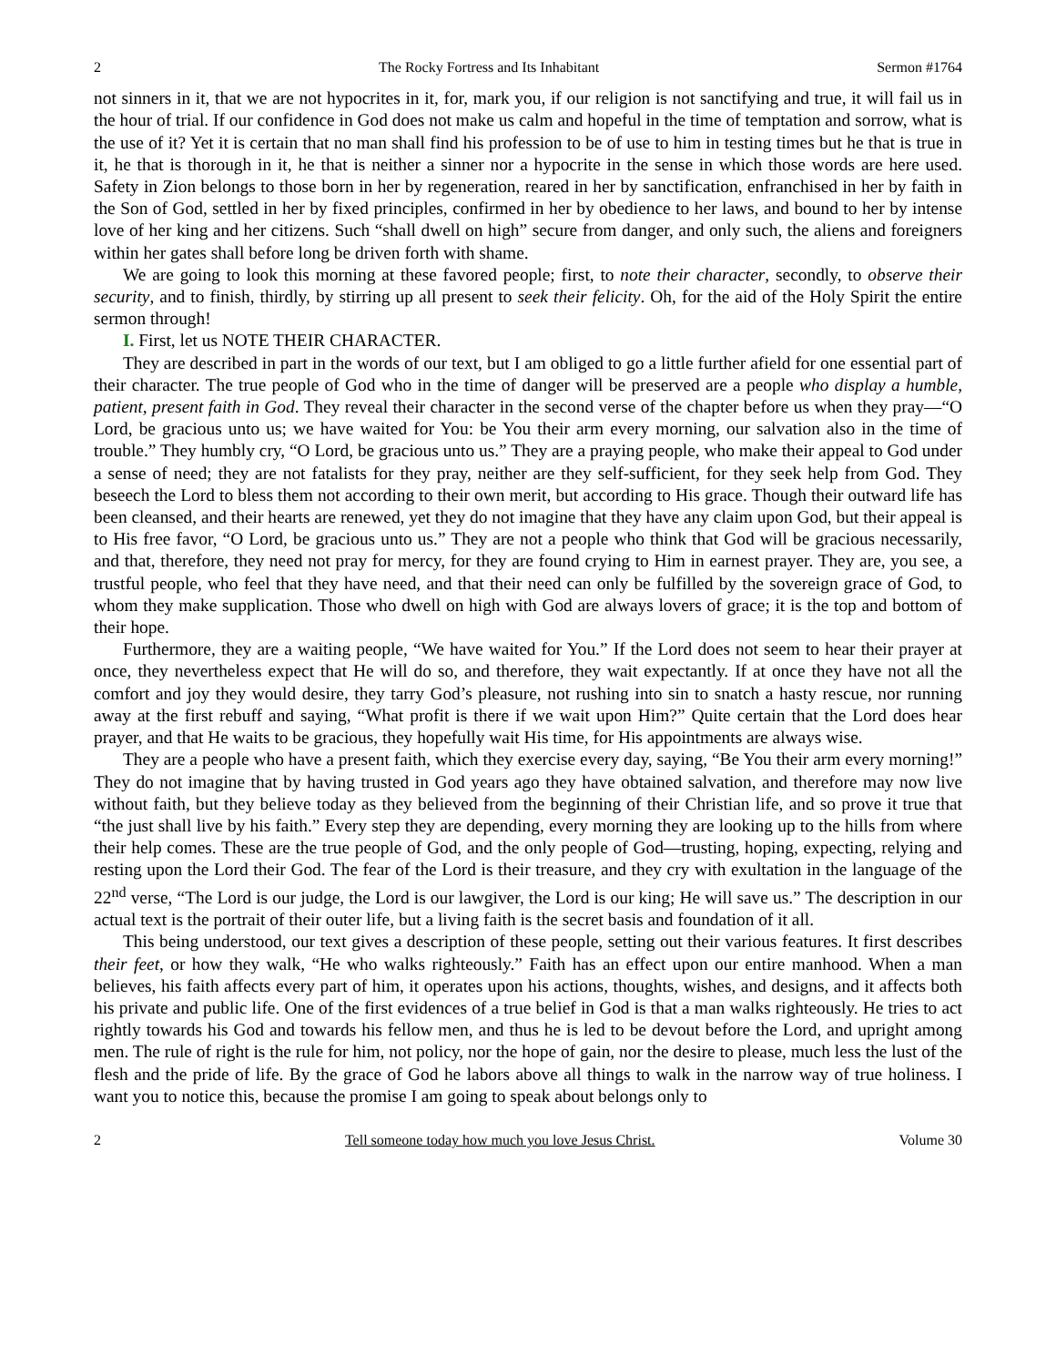2 The Rocky Fortress and Its Inhabitant Sermon #1764
not sinners in it, that we are not hypocrites in it, for, mark you, if our religion is not sanctifying and true, it will fail us in the hour of trial. If our confidence in God does not make us calm and hopeful in the time of temptation and sorrow, what is the use of it? Yet it is certain that no man shall find his profession to be of use to him in testing times but he that is true in it, he that is thorough in it, he that is neither a sinner nor a hypocrite in the sense in which those words are here used. Safety in Zion belongs to those born in her by regeneration, reared in her by sanctification, enfranchised in her by faith in the Son of God, settled in her by fixed principles, confirmed in her by obedience to her laws, and bound to her by intense love of her king and her citizens. Such “shall dwell on high” secure from danger, and only such, the aliens and foreigners within her gates shall before long be driven forth with shame.
We are going to look this morning at these favored people; first, to note their character, secondly, to observe their security, and to finish, thirdly, by stirring up all present to seek their felicity. Oh, for the aid of the Holy Spirit the entire sermon through!
I. First, let us NOTE THEIR CHARACTER.
They are described in part in the words of our text, but I am obliged to go a little further afield for one essential part of their character. The true people of God who in the time of danger will be preserved are a people who display a humble, patient, present faith in God. They reveal their character in the second verse of the chapter before us when they pray—“O Lord, be gracious unto us; we have waited for You: be You their arm every morning, our salvation also in the time of trouble.” They humbly cry, “O Lord, be gracious unto us.” They are a praying people, who make their appeal to God under a sense of need; they are not fatalists for they pray, neither are they self-sufficient, for they seek help from God. They beseech the Lord to bless them not according to their own merit, but according to His grace. Though their outward life has been cleansed, and their hearts are renewed, yet they do not imagine that they have any claim upon God, but their appeal is to His free favor, “O Lord, be gracious unto us.” They are not a people who think that God will be gracious necessarily, and that, therefore, they need not pray for mercy, for they are found crying to Him in earnest prayer. They are, you see, a trustful people, who feel that they have need, and that their need can only be fulfilled by the sovereign grace of God, to whom they make supplication. Those who dwell on high with God are always lovers of grace; it is the top and bottom of their hope.
Furthermore, they are a waiting people, “We have waited for You.” If the Lord does not seem to hear their prayer at once, they nevertheless expect that He will do so, and therefore, they wait expectantly. If at once they have not all the comfort and joy they would desire, they tarry God’s pleasure, not rushing into sin to snatch a hasty rescue, nor running away at the first rebuff and saying, “What profit is there if we wait upon Him?” Quite certain that the Lord does hear prayer, and that He waits to be gracious, they hopefully wait His time, for His appointments are always wise.
They are a people who have a present faith, which they exercise every day, saying, “Be You their arm every morning!” They do not imagine that by having trusted in God years ago they have obtained salvation, and therefore may now live without faith, but they believe today as they believed from the beginning of their Christian life, and so prove it true that “the just shall live by his faith.” Every step they are depending, every morning they are looking up to the hills from where their help comes. These are the true people of God, and the only people of God—trusting, hoping, expecting, relying and resting upon the Lord their God. The fear of the Lord is their treasure, and they cry with exultation in the language of the 22<sup>nd</sup> verse, “The Lord is our judge, the Lord is our lawgiver, the Lord is our king; He will save us.” The description in our actual text is the portrait of their outer life, but a living faith is the secret basis and foundation of it all.
This being understood, our text gives a description of these people, setting out their various features. It first describes their feet, or how they walk, “He who walks righteously.” Faith has an effect upon our entire manhood. When a man believes, his faith affects every part of him, it operates upon his actions, thoughts, wishes, and designs, and it affects both his private and public life. One of the first evidences of a true belief in God is that a man walks righteously. He tries to act rightly towards his God and towards his fellow men, and thus he is led to be devout before the Lord, and upright among men. The rule of right is the rule for him, not policy, nor the hope of gain, nor the desire to please, much less the lust of the flesh and the pride of life. By the grace of God he labors above all things to walk in the narrow way of true holiness. I want you to notice this, because the promise I am going to speak about belongs only to
2 Tell someone today how much you love Jesus Christ. Volume 30